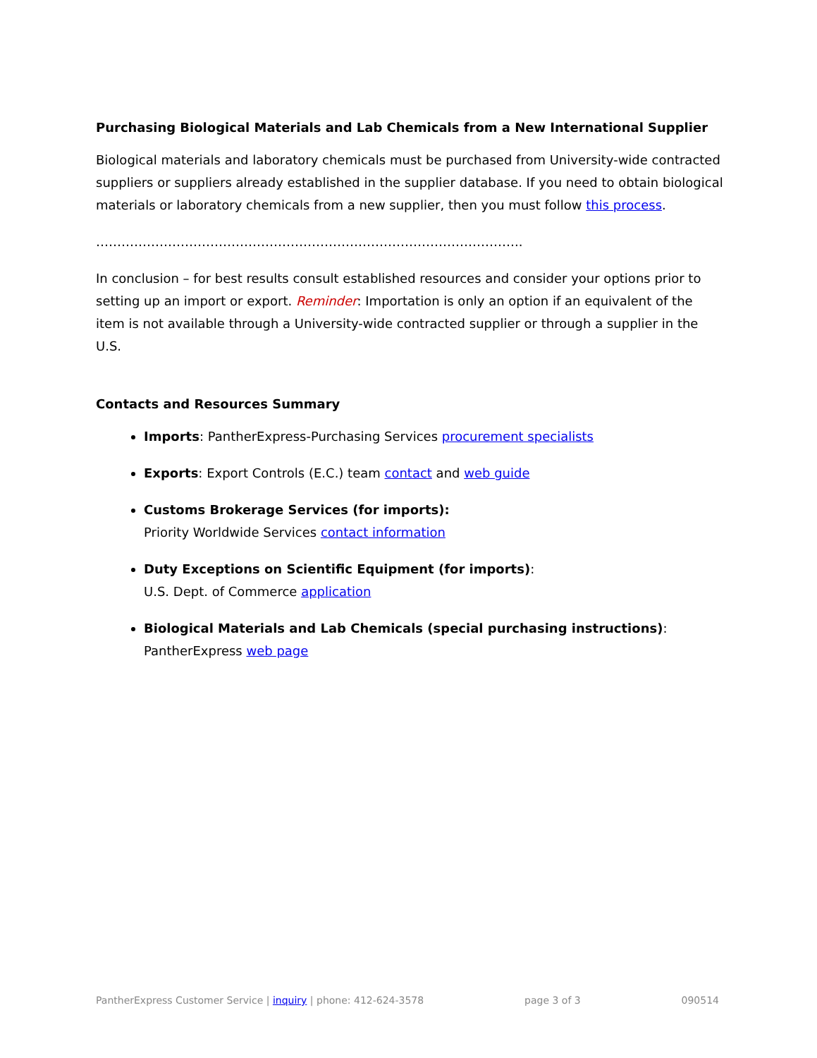Purchasing Biological Materials and Lab Chemicals from a New International Supplier
Biological materials and laboratory chemicals must be purchased from University-wide contracted suppliers or suppliers already established in the supplier database. If you need to obtain biological materials or laboratory chemicals from a new supplier, then you must follow this process.
………………………………………………………………………………………..
In conclusion – for best results consult established resources and consider your options prior to setting up an import or export. Reminder: Importation is only an option if an equivalent of the item is not available through a University-wide contracted supplier or through a supplier in the U.S.
Contacts and Resources Summary
Imports: PantherExpress-Purchasing Services procurement specialists
Exports: Export Controls (E.C.) team contact and web guide
Customs Brokerage Services (for imports):
Priority Worldwide Services contact information
Duty Exceptions on Scientific Equipment (for imports):
U.S. Dept. of Commerce application
Biological Materials and Lab Chemicals (special purchasing instructions):
PantherExpress web page
PantherExpress Customer Service | inquiry | phone: 412-624-3578 page 3 of 3 090514